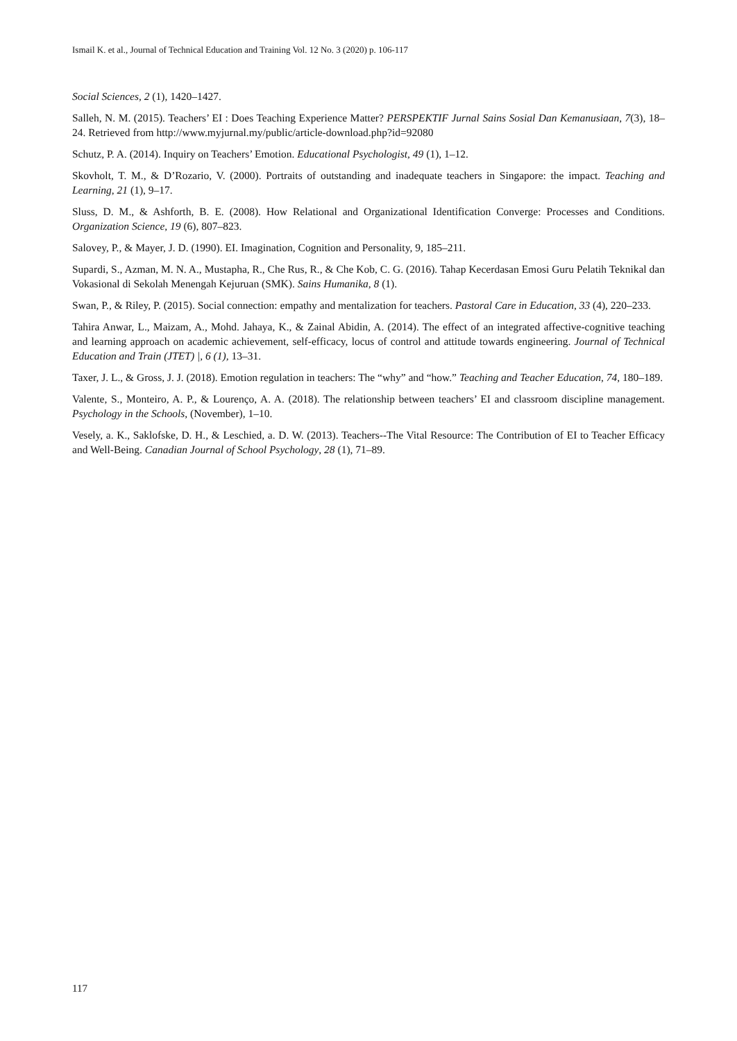Ismail K. et al., Journal of Technical Education and Training Vol. 12 No. 3 (2020) p. 106-117
Social Sciences, 2 (1), 1420–1427.
Salleh, N. M. (2015). Teachers’ EI : Does Teaching Experience Matter? PERSPEKTIF Jurnal Sains Sosial Dan Kemanusiaan, 7(3), 18–24. Retrieved from http://www.myjurnal.my/public/article-download.php?id=92080
Schutz, P. A. (2014). Inquiry on Teachers’ Emotion. Educational Psychologist, 49 (1), 1–12.
Skovholt, T. M., & D’Rozario, V. (2000). Portraits of outstanding and inadequate teachers in Singapore: the impact. Teaching and Learning, 21 (1), 9–17.
Sluss, D. M., & Ashforth, B. E. (2008). How Relational and Organizational Identification Converge: Processes and Conditions. Organization Science, 19 (6), 807–823.
Salovey, P., & Mayer, J. D. (1990). EI. Imagination, Cognition and Personality, 9, 185–211.
Supardi, S., Azman, M. N. A., Mustapha, R., Che Rus, R., & Che Kob, C. G. (2016). Tahap Kecerdasan Emosi Guru Pelatih Teknikal dan Vokasional di Sekolah Menengah Kejuruan (SMK). Sains Humanika, 8 (1).
Swan, P., & Riley, P. (2015). Social connection: empathy and mentalization for teachers. Pastoral Care in Education, 33 (4), 220–233.
Tahira Anwar, L., Maizam, A., Mohd. Jahaya, K., & Zainal Abidin, A. (2014). The effect of an integrated affective-cognitive teaching and learning approach on academic achievement, self-efficacy, locus of control and attitude towards engineering. Journal of Technical Education and Train (JTET) |, 6 (1), 13–31.
Taxer, J. L., & Gross, J. J. (2018). Emotion regulation in teachers: The “why” and “how.” Teaching and Teacher Education, 74, 180–189.
Valente, S., Monteiro, A. P., & Lourenço, A. A. (2018). The relationship between teachers’ EI and classroom discipline management. Psychology in the Schools, (November), 1–10.
Vesely, a. K., Saklofske, D. H., & Leschied, a. D. W. (2013). Teachers--The Vital Resource: The Contribution of EI to Teacher Efficacy and Well-Being. Canadian Journal of School Psychology, 28 (1), 71–89.
117